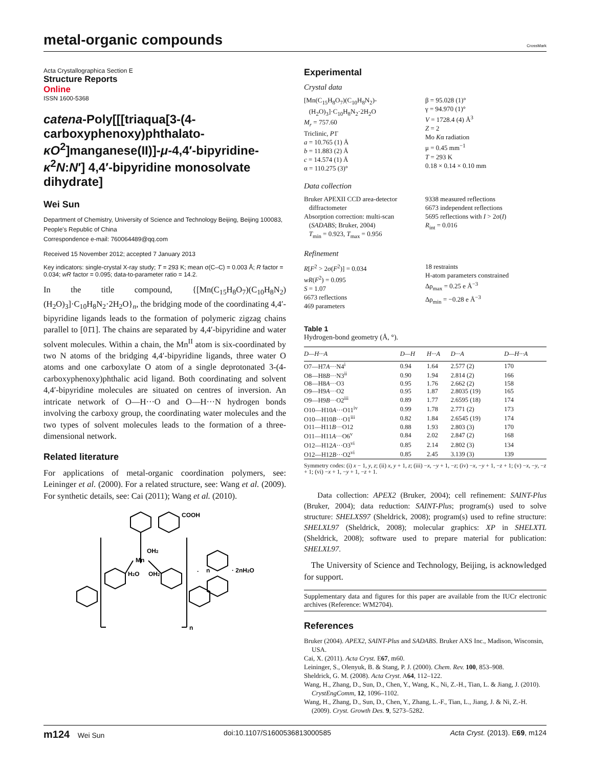metal-organic compounds
CrossMark
Acta Crystallographica Section E
Structure Reports
Online
ISSN 1600-5368
catena-Poly[[[triaqua[3-(4-carboxyphenoxy)phthalato-κO<sup>2</sup>]manganese(II)]-μ-4,4′-bipyridine-κ<sup>2</sup>N:N′] 4,4′-bipyridine monosolvate dihydrate]
Wei Sun
Department of Chemistry, University of Science and Technology Beijing, Beijing 100083, People's Republic of China
Correspondence e-mail: 760064489@qq.com
Received 15 November 2012; accepted 7 January 2013
Key indicators: single-crystal X-ray study; T = 293 K; mean σ(C–C) = 0.003 Å; R factor = 0.034; wR factor = 0.095; data-to-parameter ratio = 14.2.
In the title compound, {[Mn(C<sub>15</sub>H<sub>8</sub>O<sub>7</sub>)(C<sub>10</sub>H<sub>8</sub>N<sub>2</sub>)(H<sub>2</sub>O)<sub>3</sub>]·C<sub>10</sub>H<sub>8</sub>N<sub>2</sub>·2H<sub>2</sub>O}<sub>n</sub>, the bridging mode of the coordinating 4,4′-bipyridine ligands leads to the formation of polymeric zigzag chains parallel to [01̄1]. The chains are separated by 4,4′-bipyridine and water solvent molecules. Within a chain, the Mn<sup>II</sup> atom is six-coordinated by two N atoms of the bridging 4,4′-bipyridine ligands, three water O atoms and one carboxylate O atom of a single deprotonated 3-(4-carboxyphenoxy)phthalic acid ligand. Both coordinating and solvent 4,4′-bipyridine molecules are situated on centres of inversion. An intricate network of O—H···O and O—H···N hydrogen bonds involving the carboxy group, the coordinating water molecules and the two types of solvent molecules leads to the formation of a three-dimensional network.
Related literature
For applications of metal-organic coordination polymers, see: Leininger et al. (2000). For a related structure, see: Wang et al. (2009). For synthetic details, see: Cai (2011); Wang et al. (2010).
COOH
Mn
OH2
H2O
OH2
·
n
· 2nH2O
n
Experimental
Crystal data
[Mn(C<sub>15</sub>H<sub>8</sub>O<sub>7</sub>)(C<sub>10</sub>H<sub>8</sub>N<sub>2</sub>)-
(H<sub>2</sub>O)<sub>3</sub>]·C<sub>10</sub>H<sub>8</sub>N<sub>2</sub>·2H<sub>2</sub>O
M<sub>r</sub> = 757.60
Triclinic, P1̄
a = 10.765 (1) Å
b = 11.883 (2) Å
c = 14.574 (1) Å
α = 110.275 (3)°
β = 95.028 (1)°
γ = 94.970 (1)°
V = 1728.4 (4) Å<sup>3</sup>
Z = 2
Mo Kα radiation
μ = 0.45 mm<sup>−1</sup>
T = 293 K
0.18 × 0.14 × 0.10 mm
Data collection
Bruker APEXII CCD area-detector
diffractometer
Absorption correction: multi-scan
(SADABS; Bruker, 2004)
T<sub>min</sub> = 0.923, T<sub>max</sub> = 0.956
9338 measured reflections
6673 independent reflections
5695 reflections with I > 2σ(I)
R<sub>int</sub> = 0.016
Refinement
R[F<sup>2</sup> > 2σ(F<sup>2</sup>)] = 0.034
wR(F<sup>2</sup>) = 0.095
S = 1.07
6673 reflections
469 parameters
18 restraints
H-atom parameters constrained
Δρ<sub>max</sub> = 0.25 e Å<sup>−3</sup>
Δρ<sub>min</sub> = −0.28 e Å<sup>−3</sup>
Table 1
Hydrogen-bond geometry (Å, °).
| D —H··· A | D —H | H··· A | D ··· A | D —H··· A |
| --- | --- | --- | --- | --- |
| O7—H7 A ···N4<sup>i</sup> | 0.94 | 1.64 | 2.577 (2) | 170 |
| O8—H8 B ···N3<sup>ii</sup> | 0.90 | 1.94 | 2.814 (2) | 166 |
| O8—H8 A ···O3 | 0.95 | 1.76 | 2.662 (2) | 158 |
| O9—H9 A ···O2 | 0.95 | 1.87 | 2.8035 (19) | 165 |
| O9—H9 B ···O2<sup>iii</sup> | 0.89 | 1.77 | 2.6595 (18) | 174 |
| O10—H10 A ···O11<sup>iv</sup> | 0.99 | 1.78 | 2.771 (2) | 173 |
| O10—H10 B ···O1<sup>iii</sup> | 0.82 | 1.84 | 2.6545 (19) | 174 |
| O11—H11 B ···O12 | 0.88 | 1.93 | 2.803 (3) | 170 |
| O11—H11 A ···O6<sup>v</sup> | 0.84 | 2.02 | 2.847 (2) | 168 |
| O12—H12 A ···O3<sup>vi</sup> | 0.85 | 2.14 | 2.802 (3) | 134 |
| O12—H12 B ···O2<sup>vi</sup> | 0.85 | 2.45 | 3.139 (3) | 139 |
Symmetry codes: (i) x − 1, y, z; (ii) x, y + 1, z; (iii) −x, −y + 1, −z; (iv) −x, −y + 1, −z + 1; (v) −x, −y, −z + 1; (vi) −x + 1, −y + 1, −z + 1.
Data collection: APEX2 (Bruker, 2004); cell refinement: SAINT-Plus (Bruker, 2004); data reduction: SAINT-Plus; program(s) used to solve structure: SHELXS97 (Sheldrick, 2008); program(s) used to refine structure: SHELXL97 (Sheldrick, 2008); molecular graphics: XP in SHELXTL (Sheldrick, 2008); software used to prepare material for publication: SHELXL97.
The University of Science and Technology, Beijing, is acknowledged for support.
Supplementary data and figures for this paper are available from the IUCr electronic archives (Reference: WM2704).
References
Bruker (2004). APEX2, SAINT-Plus and SADABS. Bruker AXS Inc., Madison, Wisconsin, USA.
Cai, X. (2011). Acta Cryst. E67, m60.
Leininger, S., Olenyuk, B. & Stang, P. J. (2000). Chem. Rev. 100, 853–908.
Sheldrick, G. M. (2008). Acta Cryst. A64, 112–122.
Wang, H., Zhang, D., Sun, D., Chen, Y., Wang, K., Ni, Z.-H., Tian, L. & Jiang, J. (2010). CrystEngComm, 12, 1096–1102.
Wang, H., Zhang, D., Sun, D., Chen, Y., Zhang, L.-F., Tian, L., Jiang, J. & Ni, Z.-H. (2009). Cryst. Growth Des. 9, 5273–5282.
m124 Wei Sun doi:10.1107/S1600536813000585 Acta Cryst. (2013). E69, m124